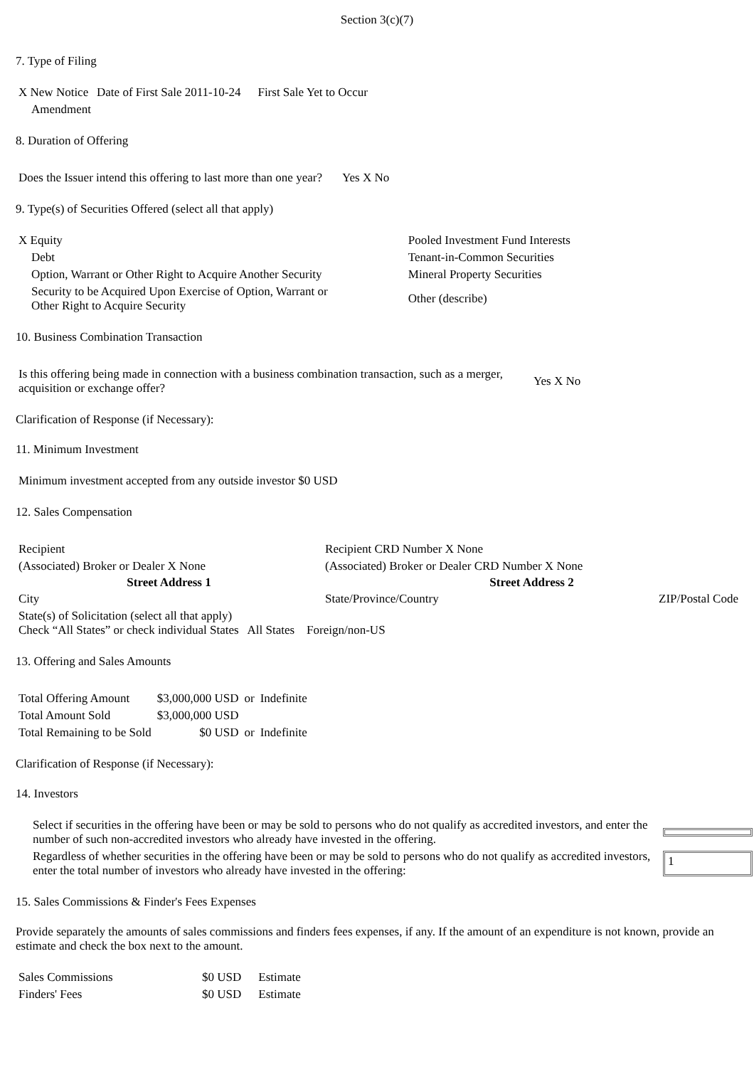Section 3(c)(7)
7. Type of Filing
| X New Notice | Date of First Sale 2011-10-24 | First Sale Yet to Occur |
| Amendment | | |
8. Duration of Offering
| Does the Issuer intend this offering to last more than one year? | Yes X No |
9. Type(s) of Securities Offered (select all that apply)
| X Equity | Pooled Investment Fund Interests |
| Debt | Tenant-in-Common Securities |
| Option, Warrant or Other Right to Acquire Another Security | Mineral Property Securities |
| Security to be Acquired Upon Exercise of Option, Warrant or Other Right to Acquire Security | Other (describe) |
10. Business Combination Transaction
| Is this offering being made in connection with a business combination transaction, such as a merger, acquisition or exchange offer? | Yes X No |
Clarification of Response (if Necessary):
11. Minimum Investment
| Minimum investment accepted from any outside investor $0 USD |
12. Sales Compensation
| Recipient | Recipient CRD Number X None | |
| (Associated) Broker or Dealer X None | (Associated) Broker or Dealer CRD Number X None | |
| Street Address 1 | Street Address 2 | |
| City | State/Province/Country | ZIP/Postal Code |
| State(s) of Solicitation (select all that apply) Check “All States” or check individual States All States Foreign/non-US | | |
13. Offering and Sales Amounts
| Total Offering Amount | $3,000,000 USD | or | Indefinite |
| Total Amount Sold | $3,000,000 USD | | |
| Total Remaining to be Sold | $0 USD | or | Indefinite |
Clarification of Response (if Necessary):
14. Investors
| Select if securities in the offering have been or may be sold to persons who do not qualify as accredited investors, and enter the number of such non-accredited investors who already have invested in the offering. | |
| Regardless of whether securities in the offering have been or may be sold to persons who do not qualify as accredited investors, enter the total number of investors who already have invested in the offering: | 1 |
15. Sales Commissions & Finder's Fees Expenses
Provide separately the amounts of sales commissions and finders fees expenses, if any. If the amount of an expenditure is not known, provide an estimate and check the box next to the amount.
| Sales Commissions | $0 USD | Estimate |
| Finders' Fees | $0 USD | Estimate |